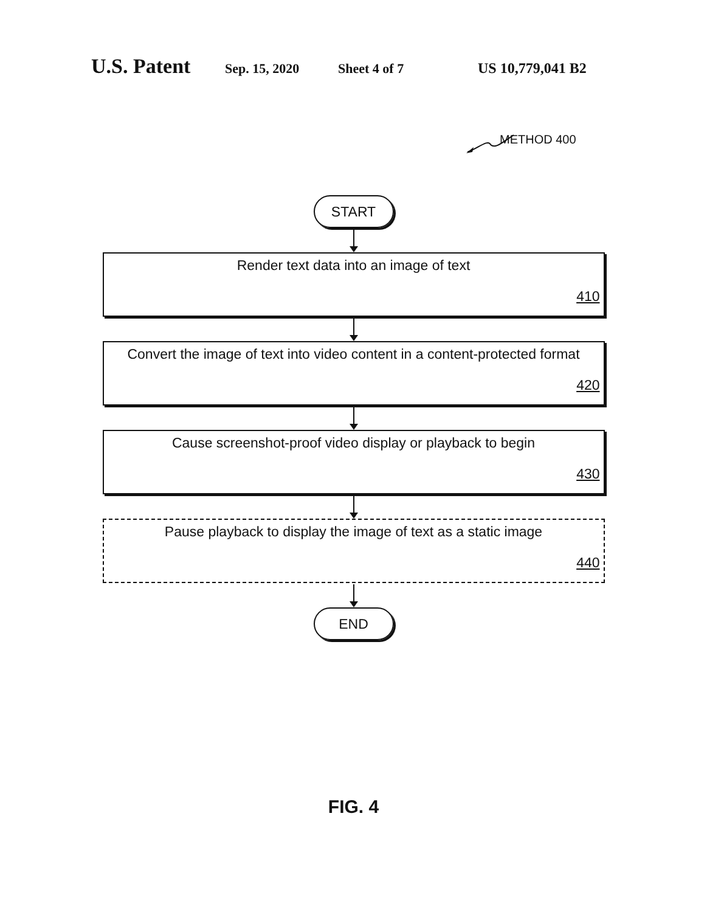U.S. Patent Sep. 15, 2020 Sheet 4 of 7 US 10,779,041 B2
METHOD 400
START
Render text data into an image of text
410
Convert the image of text into video content in a content-protected format
420
Cause screenshot-proof video display or playback to begin
430
Pause playback to display the image of text as a static image
440
END
FIG. 4